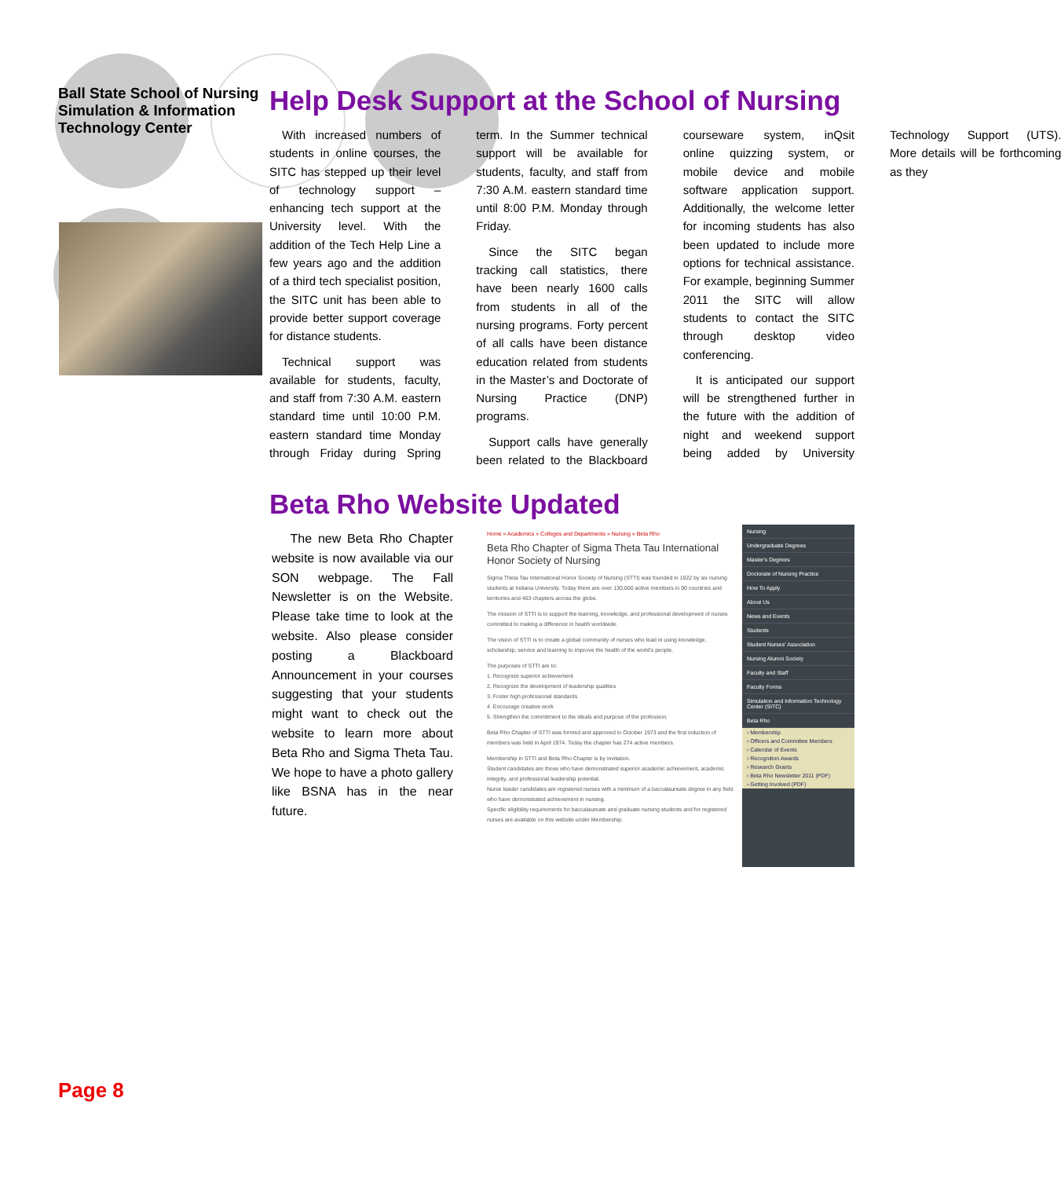Ball State School of Nursing Simulation & Information Technology Center
Help Desk Support at the School of Nursing
With increased numbers of students in online courses, the SITC has stepped up their level of technology support – enhancing tech support at the University level. With the addition of the Tech Help Line a few years ago and the addition of a third tech specialist position, the SITC unit has been able to provide better support coverage for distance students.
Technical support was available for students, faculty, and staff from 7:30 A.M. eastern standard time until 10:00 P.M. eastern standard time Monday through Friday during Spring term. In the Summer technical support will be available for students, faculty, and staff from 7:30 A.M. eastern standard time until 8:00 P.M. Monday through Friday.
Since the SITC began tracking call statistics, there have been nearly 1600 calls from students in all of the nursing programs. Forty percent of all calls have been distance education related from students in the Master’s and Doctorate of Nursing Practice (DNP) programs.
Support calls have generally been related to the Blackboard courseware system, inQsit online quizzing system, or mobile device and mobile software application support. Additionally, the welcome letter for incoming students has also been updated to include more options for technical assistance. For example, beginning Summer 2011 the SITC will allow students to contact the SITC through desktop video conferencing.
It is anticipated our support will be strengthened further in the future with the addition of night and weekend support being added by University Technology Support (UTS). More details will be forthcoming as they
Beta Rho Website Updated
The new Beta Rho Chapter website is now available via our SON webpage. The Fall Newsletter is on the Website. Please take time to look at the website. Also please consider posting a Blackboard Announcement in your courses suggesting that your students might want to check out the website to learn more about Beta Rho and Sigma Theta Tau. We hope to have a photo gallery like BSNA has in the near future.
Home » Academics » Colleges and Departments » Nursing » Beta Rho
Beta Rho Chapter of Sigma Theta Tau International Honor Society of Nursing
Sigma Theta Tau International Honor Society of Nursing (STTI) was founded in 1922 by six nursing students at Indiana University. Today there are over 130,000 active members in 90 countries and territories and 463 chapters across the globe.
The mission of STTI is to support the learning, knowledge, and professional development of nurses committed to making a difference in health worldwide.
The vision of STTI is to create a global community of nurses who lead in using knowledge, scholarship, service and learning to improve the health of the world's people.
The purposes of STTI are to:
1. Recognize superior achievement
2. Recognize the development of leadership qualities
3. Foster high professional standards
4. Encourage creative work
5. Strengthen the commitment to the ideals and purpose of the profession.
Beta Rho Chapter of STTI was formed and approved in October 1973 and the first induction of members was held in April 1974. Today the chapter has 274 active members.
Membership in STTI and Beta Rho Chapter is by invitation.
Student candidates are those who have demonstrated superior academic achievement, academic integrity, and professional leadership potential.
Nurse leader candidates are registered nurses with a minimum of a baccalaureate degree in any field who have demonstrated achievement in nursing.
Specific eligibility requirements for baccalaureate and graduate nursing students and for registered nurses are available on this website under Membership.
Nursing
Undergraduate Degrees
Master's Degrees
Doctorate of Nursing Practice
How To Apply
About Us
News and Events
Students
Student Nurses' Association
Nursing Alumni Society
Faculty and Staff
Faculty Forms
Simulation and Information Technology Center (SITC)
Beta Rho
› Membership
› Officers and Committee Members
› Calendar of Events
› Recognition Awards
› Research Grants
› Beta Rho Newsletter 2011 (PDF)
› Getting Involved (PDF)
Page 8